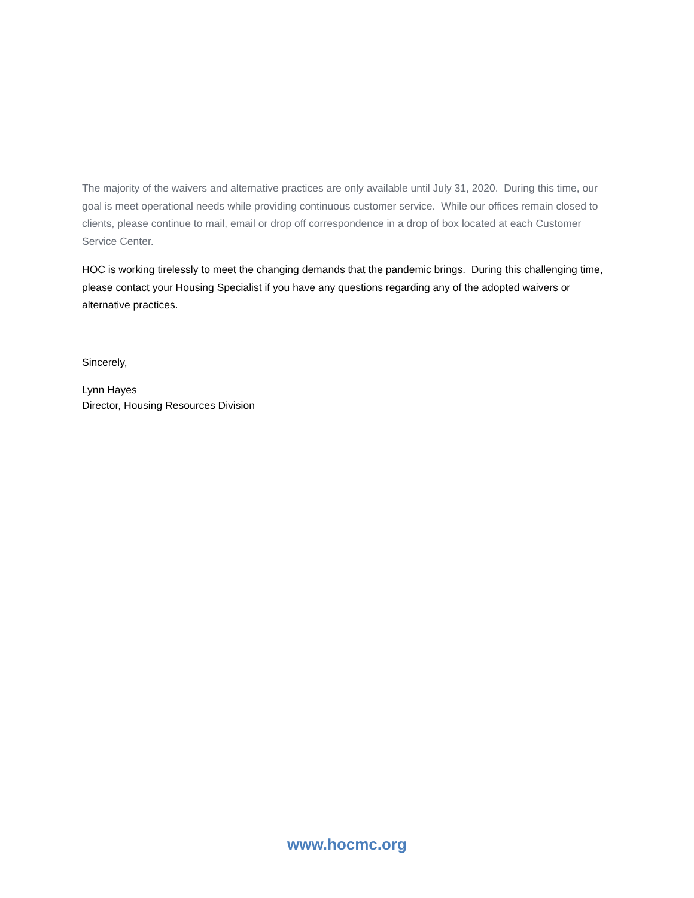The majority of the waivers and alternative practices are only available until July 31, 2020. During this time, our goal is meet operational needs while providing continuous customer service. While our offices remain closed to clients, please continue to mail, email or drop off correspondence in a drop of box located at each Customer Service Center.
HOC is working tirelessly to meet the changing demands that the pandemic brings. During this challenging time, please contact your Housing Specialist if you have any questions regarding any of the adopted waivers or alternative practices.
Sincerely,
Lynn Hayes
Director, Housing Resources Division
www.hocmc.org